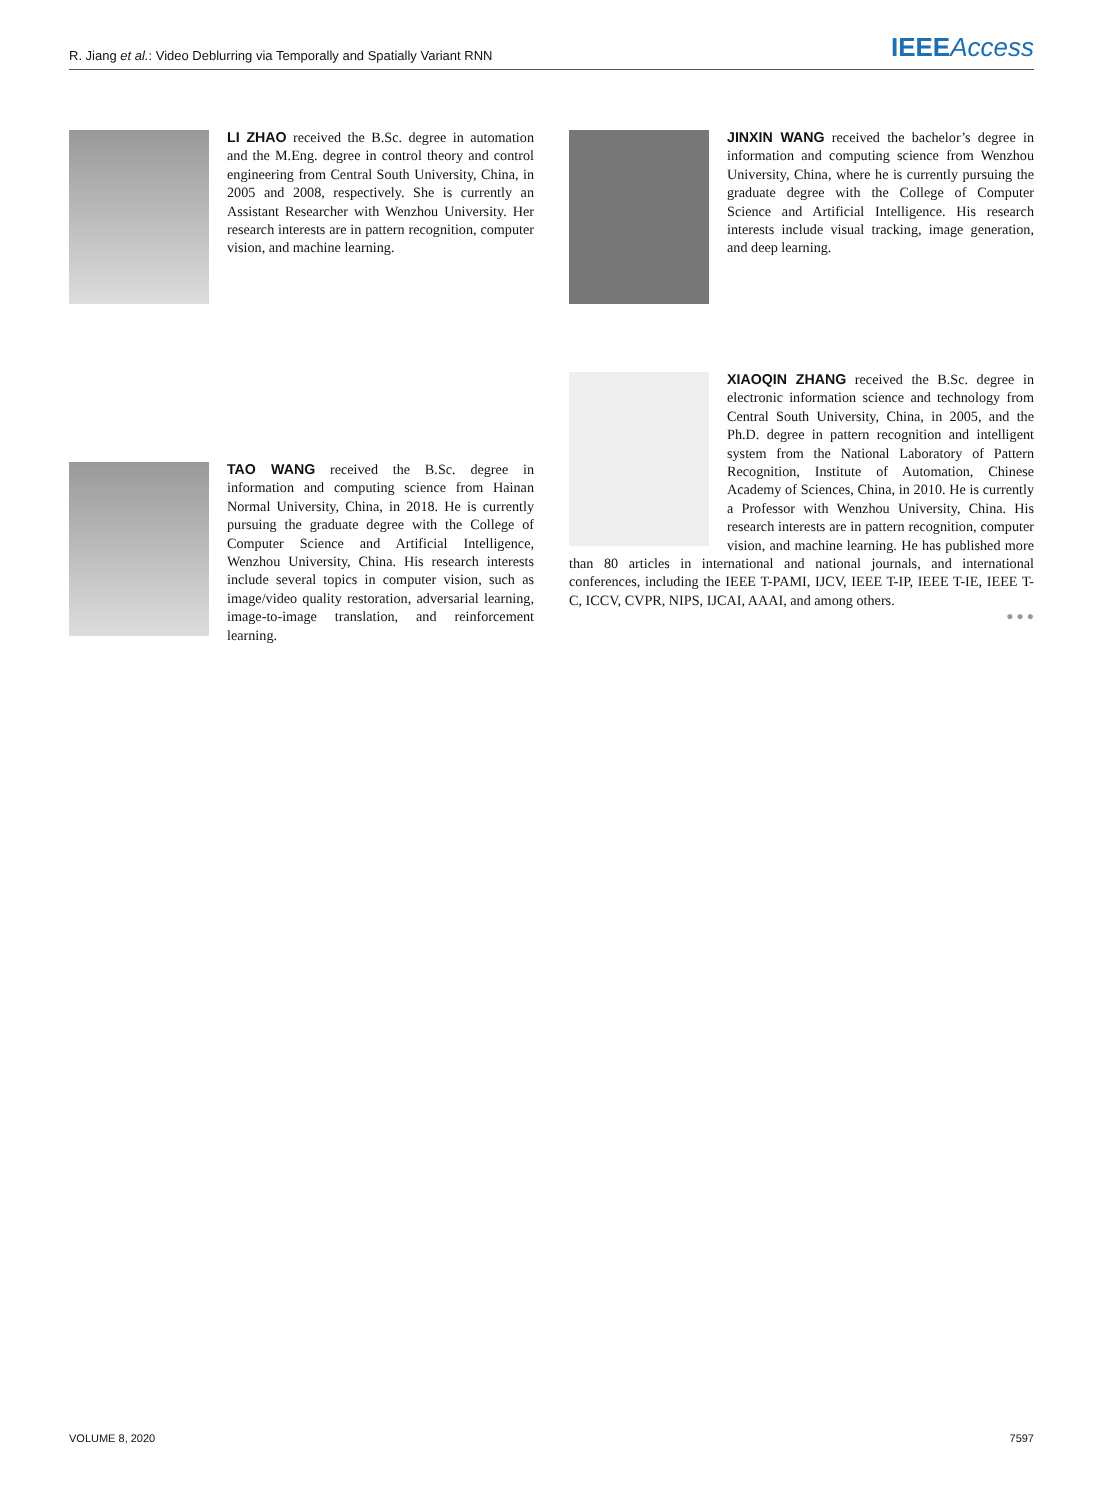R. Jiang et al.: Video Deblurring via Temporally and Spatially Variant RNN IEEE Access
LI ZHAO received the B.Sc. degree in automation and the M.Eng. degree in control theory and control engineering from Central South University, China, in 2005 and 2008, respectively. She is currently an Assistant Researcher with Wenzhou University. Her research interests are in pattern recognition, computer vision, and machine learning.
TAO WANG received the B.Sc. degree in information and computing science from Hainan Normal University, China, in 2018. He is currently pursuing the graduate degree with the College of Computer Science and Artificial Intelligence, Wenzhou University, China. His research interests include several topics in computer vision, such as image/video quality restoration, adversarial learning, image-to-image translation, and reinforcement learning.
JINXIN WANG received the bachelor’s degree in information and computing science from Wenzhou University, China, where he is currently pursuing the graduate degree with the College of Computer Science and Artificial Intelligence. His research interests include visual tracking, image generation, and deep learning.
XIAOQIN ZHANG received the B.Sc. degree in electronic information science and technology from Central South University, China, in 2005, and the Ph.D. degree in pattern recognition and intelligent system from the National Laboratory of Pattern Recognition, Institute of Automation, Chinese Academy of Sciences, China, in 2010. He is currently a Professor with Wenzhou University, China. His research interests are in pattern recognition, computer vision, and machine learning. He has published more than 80 articles in international and national journals, and international conferences, including the IEEE T-PAMI, IJCV, IEEE T-IP, IEEE T-IE, IEEE T-C, ICCV, CVPR, NIPS, IJCAI, AAAI, and among others.
● ● ●
VOLUME 8, 2020 7597